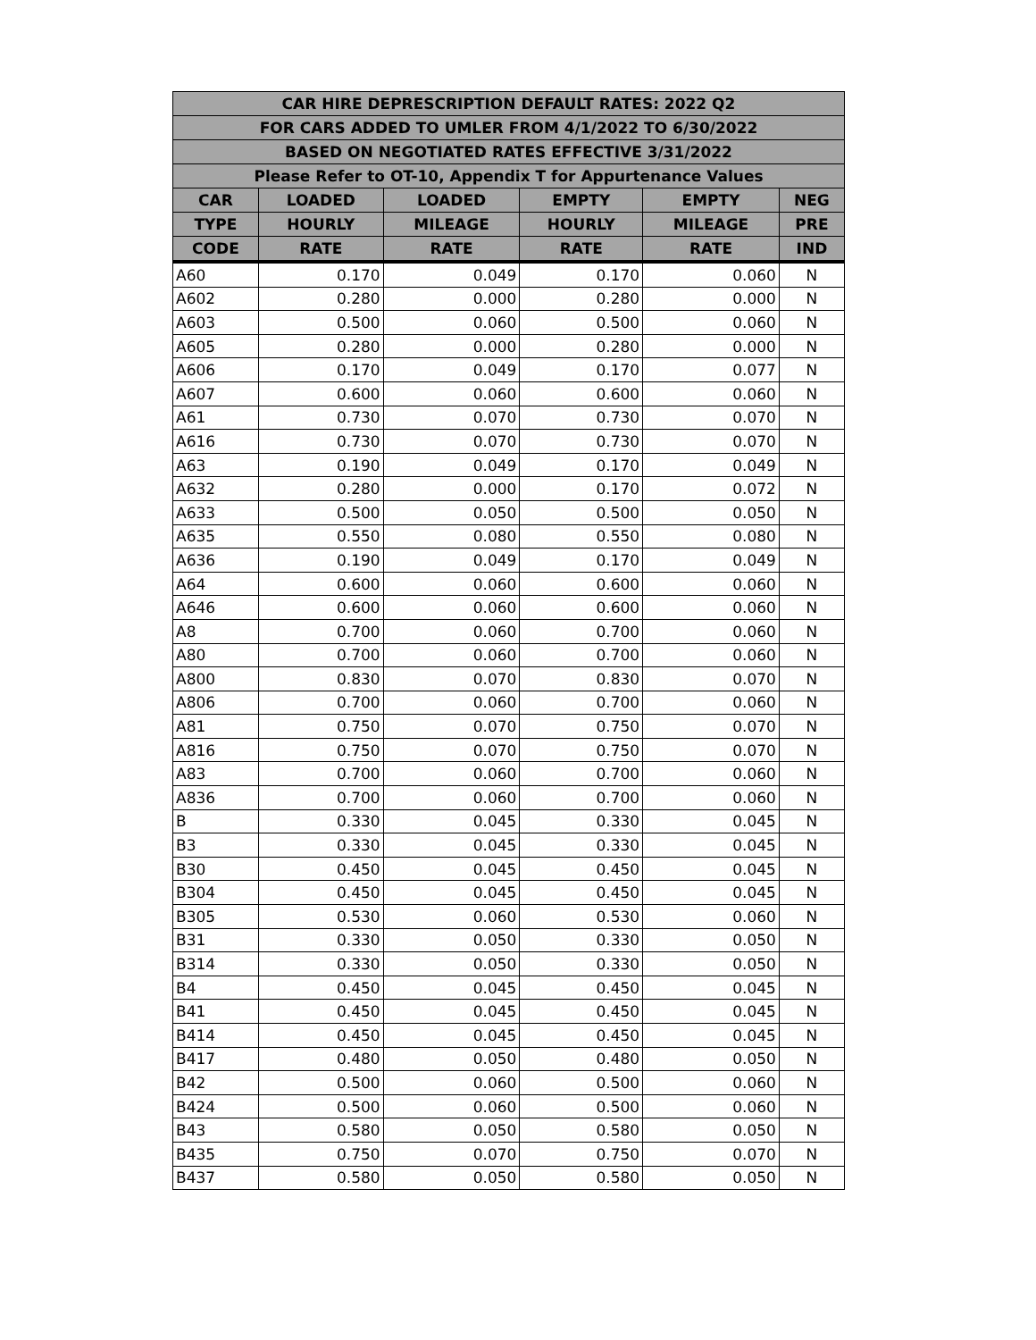| CAR HIRE DEPRESCRIPTION DEFAULT RATES: 2022 Q2 | | | | | |
| --- | --- | --- | --- | --- | --- |
| FOR CARS ADDED TO UMLER FROM 4/1/2022 TO 6/30/2022 | | | | | |
| BASED ON NEGOTIATED RATES EFFECTIVE 3/31/2022 | | | | | |
| Please Refer to OT-10, Appendix T for Appurtenance Values | | | | | |
| CAR | LOADED | LOADED | EMPTY | EMPTY | NEG |
| TYPE | HOURLY | MILEAGE | HOURLY | MILEAGE | PRE |
| CODE | RATE | RATE | RATE | RATE | IND |
| A60 | 0.170 | 0.049 | 0.170 | 0.060 | N |
| A602 | 0.280 | 0.000 | 0.280 | 0.000 | N |
| A603 | 0.500 | 0.060 | 0.500 | 0.060 | N |
| A605 | 0.280 | 0.000 | 0.280 | 0.000 | N |
| A606 | 0.170 | 0.049 | 0.170 | 0.077 | N |
| A607 | 0.600 | 0.060 | 0.600 | 0.060 | N |
| A61 | 0.730 | 0.070 | 0.730 | 0.070 | N |
| A616 | 0.730 | 0.070 | 0.730 | 0.070 | N |
| A63 | 0.190 | 0.049 | 0.170 | 0.049 | N |
| A632 | 0.280 | 0.000 | 0.170 | 0.072 | N |
| A633 | 0.500 | 0.050 | 0.500 | 0.050 | N |
| A635 | 0.550 | 0.080 | 0.550 | 0.080 | N |
| A636 | 0.190 | 0.049 | 0.170 | 0.049 | N |
| A64 | 0.600 | 0.060 | 0.600 | 0.060 | N |
| A646 | 0.600 | 0.060 | 0.600 | 0.060 | N |
| A8 | 0.700 | 0.060 | 0.700 | 0.060 | N |
| A80 | 0.700 | 0.060 | 0.700 | 0.060 | N |
| A800 | 0.830 | 0.070 | 0.830 | 0.070 | N |
| A806 | 0.700 | 0.060 | 0.700 | 0.060 | N |
| A81 | 0.750 | 0.070 | 0.750 | 0.070 | N |
| A816 | 0.750 | 0.070 | 0.750 | 0.070 | N |
| A83 | 0.700 | 0.060 | 0.700 | 0.060 | N |
| A836 | 0.700 | 0.060 | 0.700 | 0.060 | N |
| B | 0.330 | 0.045 | 0.330 | 0.045 | N |
| B3 | 0.330 | 0.045 | 0.330 | 0.045 | N |
| B30 | 0.450 | 0.045 | 0.450 | 0.045 | N |
| B304 | 0.450 | 0.045 | 0.450 | 0.045 | N |
| B305 | 0.530 | 0.060 | 0.530 | 0.060 | N |
| B31 | 0.330 | 0.050 | 0.330 | 0.050 | N |
| B314 | 0.330 | 0.050 | 0.330 | 0.050 | N |
| B4 | 0.450 | 0.045 | 0.450 | 0.045 | N |
| B41 | 0.450 | 0.045 | 0.450 | 0.045 | N |
| B414 | 0.450 | 0.045 | 0.450 | 0.045 | N |
| B417 | 0.480 | 0.050 | 0.480 | 0.050 | N |
| B42 | 0.500 | 0.060 | 0.500 | 0.060 | N |
| B424 | 0.500 | 0.060 | 0.500 | 0.060 | N |
| B43 | 0.580 | 0.050 | 0.580 | 0.050 | N |
| B435 | 0.750 | 0.070 | 0.750 | 0.070 | N |
| B437 | 0.580 | 0.050 | 0.580 | 0.050 | N |